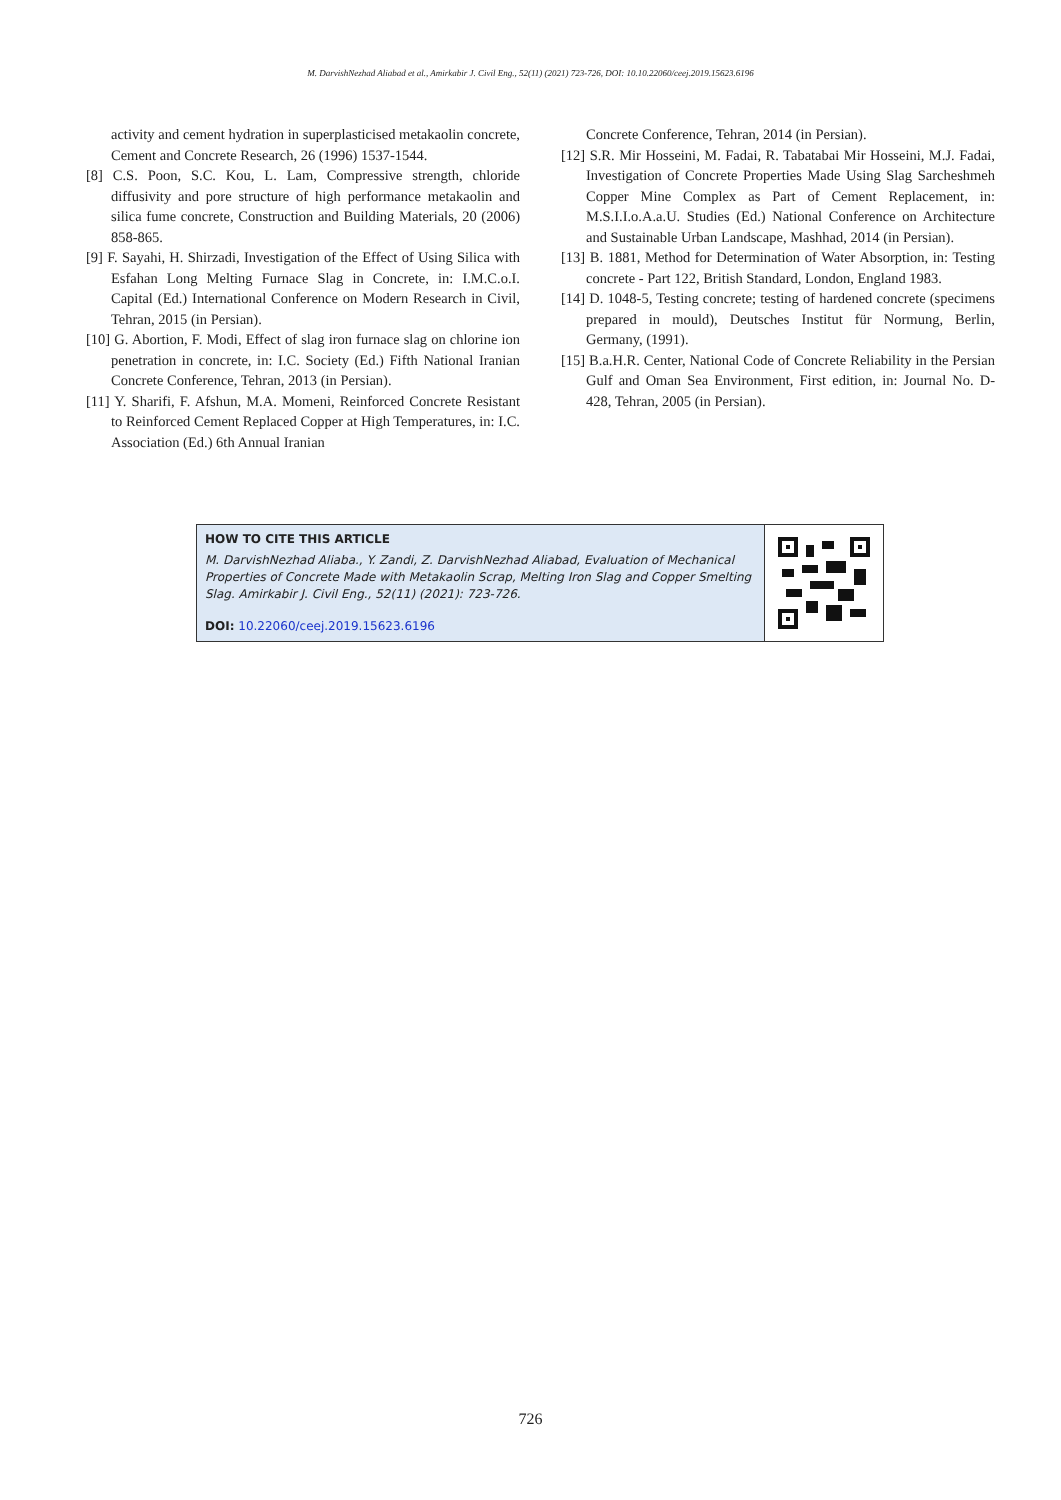M. DarvishNezhad Aliabad et al., Amirkabir J. Civil Eng., 52(11) (2021) 723-726, DOI: 10.10.22060/ceej.2019.15623.6196
activity and cement hydration in superplasticised metakaolin concrete, Cement and Concrete Research, 26 (1996) 1537-1544.
[8] C.S. Poon, S.C. Kou, L. Lam, Compressive strength, chloride diffusivity and pore structure of high performance metakaolin and silica fume concrete, Construction and Building Materials, 20 (2006) 858-865.
[9] F. Sayahi, H. Shirzadi, Investigation of the Effect of Using Silica with Esfahan Long Melting Furnace Slag in Concrete, in: I.M.C.o.I. Capital (Ed.) International Conference on Modern Research in Civil, Tehran, 2015 (in Persian).
[10] G. Abortion, F. Modi, Effect of slag iron furnace slag on chlorine ion penetration in concrete, in: I.C. Society (Ed.) Fifth National Iranian Concrete Conference, Tehran, 2013 (in Persian).
[11] Y. Sharifi, F. Afshun, M.A. Momeni, Reinforced Concrete Resistant to Reinforced Cement Replaced Copper at High Temperatures, in: I.C. Association (Ed.) 6th Annual Iranian
Concrete Conference, Tehran, 2014 (in Persian).
[12] S.R. Mir Hosseini, M. Fadai, R. Tabatabai Mir Hosseini, M.J. Fadai, Investigation of Concrete Properties Made Using Slag Sarcheshmeh Copper Mine Complex as Part of Cement Replacement, in: M.S.I.I.o.A.a.U. Studies (Ed.) National Conference on Architecture and Sustainable Urban Landscape, Mashhad, 2014 (in Persian).
[13] B. 1881, Method for Determination of Water Absorption, in: Testing concrete - Part 122, British Standard, London, England 1983.
[14] D. 1048-5, Testing concrete; testing of hardened concrete (specimens prepared in mould), Deutsches Institut für Normung, Berlin, Germany, (1991).
[15] B.a.H.R. Center, National Code of Concrete Reliability in the Persian Gulf and Oman Sea Environment, First edition, in: Journal No. D-428, Tehran, 2005 (in Persian).
HOW TO CITE THIS ARTICLE
M. DarvishNezhad Aliaba., Y. Zandi, Z. DarvishNezhad Aliabad, Evaluation of Mechanical Properties of Concrete Made with Metakaolin Scrap, Melting Iron Slag and Copper Smelting Slag. Amirkabir J. Civil Eng., 52(11) (2021): 723-726.
DOI: 10.22060/ceej.2019.15623.6196
726